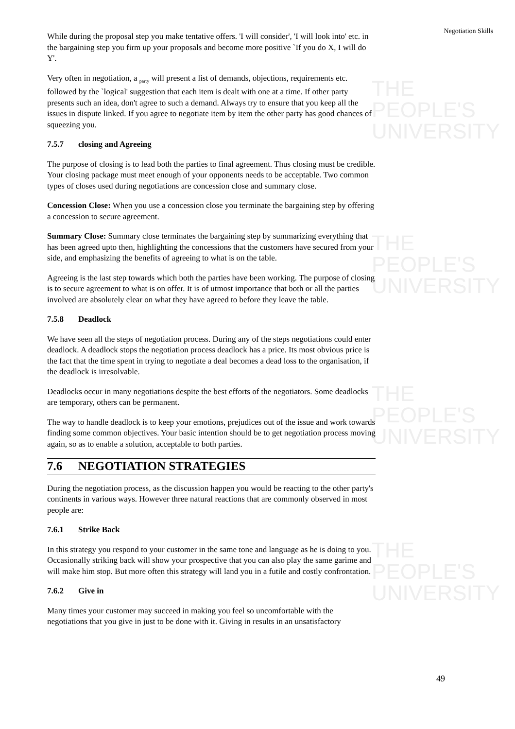THE PEOPLE'S
UNIVERSITY
THE PEOPLE'S
UNIVERSITY
THE PEOPLE'S
UNIVERSITY
THE PEOPLE'S
UNIVERSITY
Negotiation Skills
While during the proposal step you make tentative offers. 'I will consider', 'I will look into' etc. in the bargaining step you firm up your proposals and become more positive `If you do X, I will do Y'.
Very often in negotiation, a <sub>party</sub> will present a list of demands, objections, requirements etc. followed by the `logical' suggestion that each item is dealt with one at a time. If other party presents such an idea, don't agree to such a demand. Always try to ensure that you keep all the issues in dispute linked. If you agree to negotiate item by item the other party has good chances of squeezing you.
7.5.7 closing and Agreeing
The purpose of closing is to lead both the parties to final agreement. Thus closing must be credible. Your closing package must meet enough of your opponents needs to be acceptable. Two common types of closes used during negotiations are concession close and summary close.
Concession Close: When you use a concession close you terminate the bargaining step by offering a concession to secure agreement.
Summary Close: Summary close terminates the bargaining step by summarizing everything that has been agreed upto then, highlighting the concessions that the customers have secured from your side, and emphasizing the benefits of agreeing to what is on the table.
Agreeing is the last step towards which both the parties have been working. The purpose of closing is to secure agreement to what is on offer. It is of utmost importance that both or all the parties involved are absolutely clear on what they have agreed to before they leave the table.
7.5.8 Deadlock
We have seen all the steps of negotiation process. During any of the steps negotiations could enter deadlock. A deadlock stops the negotiation process deadlock has a price. Its most obvious price is the fact that the time spent in trying to negotiate a deal becomes a dead loss to the organisation, if the deadlock is irresolvable.
Deadlocks occur in many negotiations despite the best efforts of the negotiators. Some deadlocks are temporary, others can be permanent.
The way to handle deadlock is to keep your emotions, prejudices out of the issue and work towards finding some common objectives. Your basic intention should be to get negotiation process moving again, so as to enable a solution, acceptable to both parties.
7.6 NEGOTIATION STRATEGIES
During the negotiation process, as the discussion happen you would be reacting to the other party's continents in various ways. However three natural reactions that are commonly observed in most people are:
7.6.1 Strike Back
In this strategy you respond to your customer in the same tone and language as he is doing to you. Occasionally striking back will show your prospective that you can also play the same garime and will make him stop. But more often this strategy will land you in a futile and costly confrontation.
7.6.2 Give in
Many times your customer may succeed in making you feel so uncomfortable with the negotiations that you give in just to be done with it. Giving in results in an unsatisfactory
49